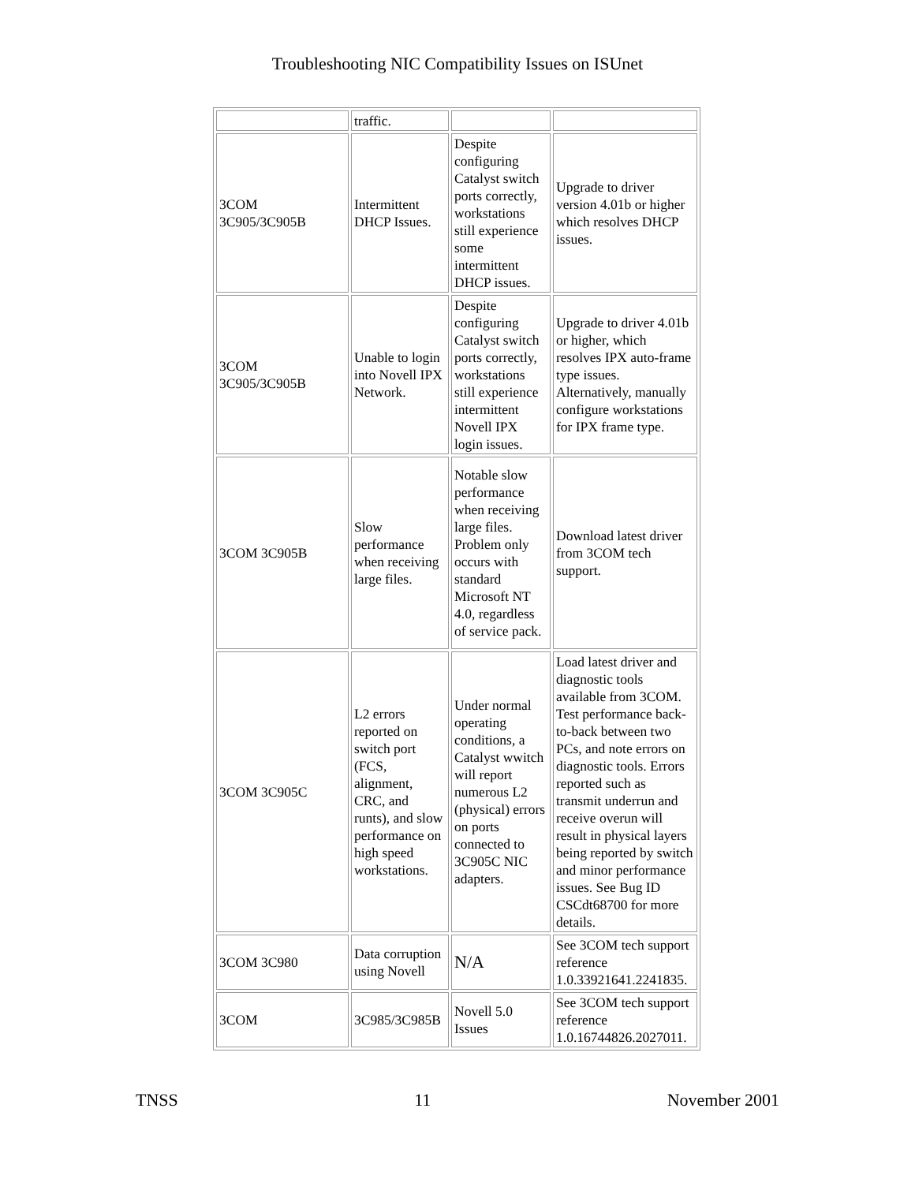Troubleshooting NIC Compatibility Issues on ISUnet
| | traffic. | | |
| 3COM 3C905/3C905B | Intermittent DHCP Issues. | Despite configuring Catalyst switch ports correctly, workstations still experience some intermittent DHCP issues. | Upgrade to driver version 4.01b or higher which resolves DHCP issues. |
| 3COM 3C905/3C905B | Unable to login into Novell IPX Network. | Despite configuring Catalyst switch ports correctly, workstations still experience intermittent Novell IPX login issues. | Upgrade to driver 4.01b or higher, which resolves IPX auto-frame type issues. Alternatively, manually configure workstations for IPX frame type. |
| 3COM 3C905B | Slow performance when receiving large files. | Notable slow performance when receiving large files. Problem only occurs with standard Microsoft NT 4.0, regardless of service pack. | Download latest driver from 3COM tech support. |
| 3COM 3C905C | L2 errors reported on switch port (FCS, alignment, CRC, and runts), and slow performance on high speed workstations. | Under normal operating conditions, a Catalyst wwitch will report numerous L2 (physical) errors on ports connected to 3C905C NIC adapters. | Load latest driver and diagnostic tools available from 3COM. Test performance back-to-back between two PCs, and note errors on diagnostic tools. Errors reported such as transmit underrun and receive overun will result in physical layers being reported by switch and minor performance issues. See Bug ID CSCdt68700 for more details. |
| 3COM 3C980 | Data corruption using Novell | N/A | See 3COM tech support reference 1.0.33921641.2241835. |
| 3COM | 3C985/3C985B | Novell 5.0 Issues | See 3COM tech support reference 1.0.16744826.2027011. |
TNSS 11 November 2001